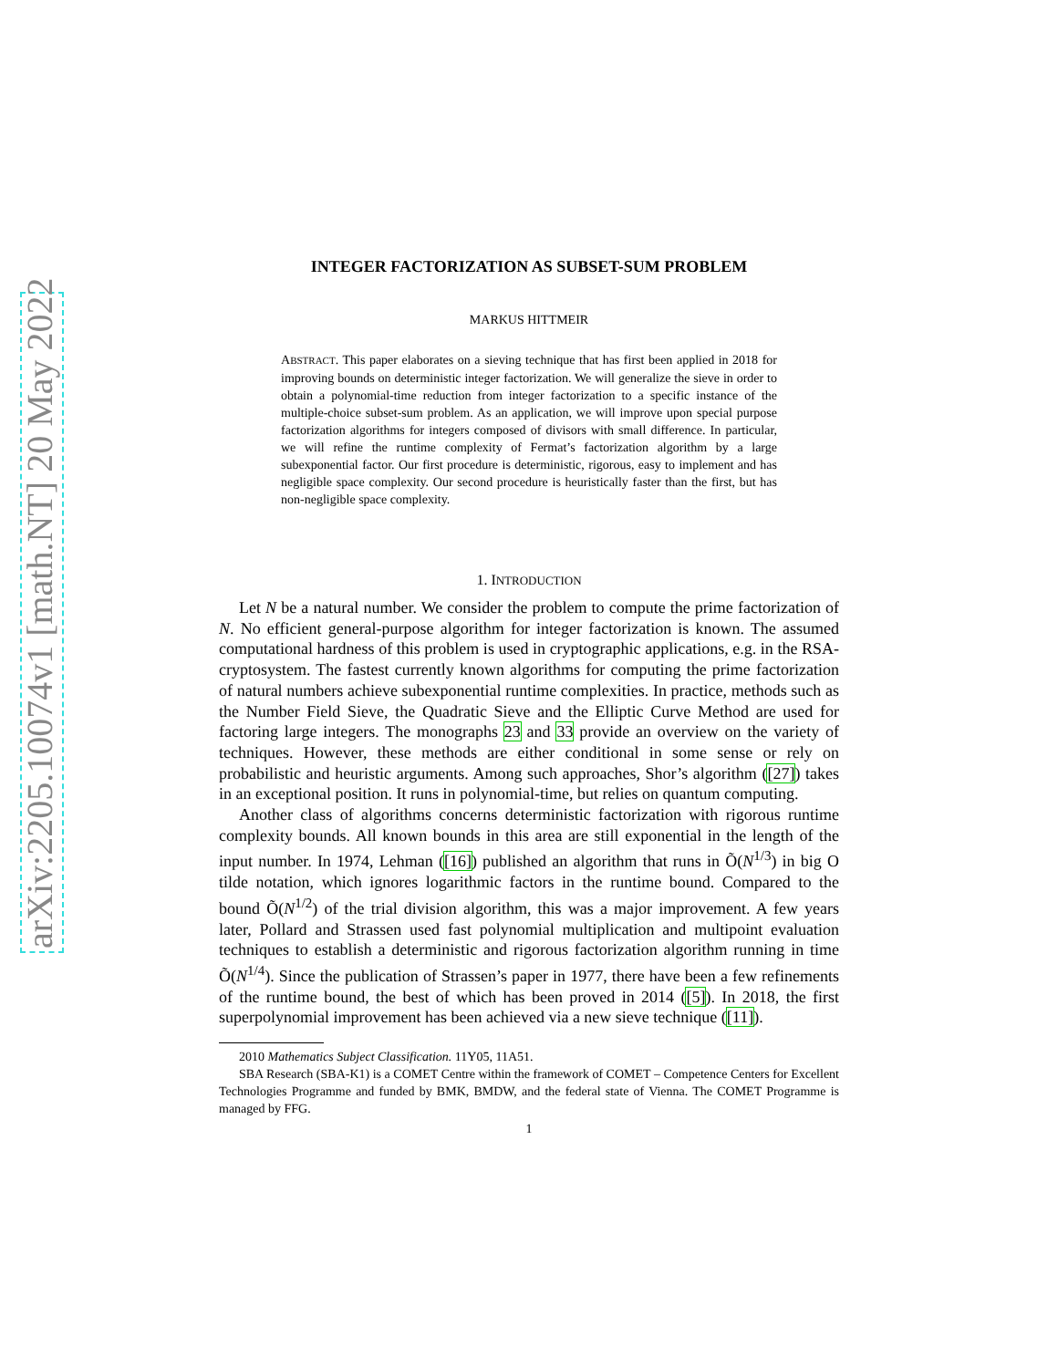arXiv:2205.10074v1 [math.NT] 20 May 2022
INTEGER FACTORIZATION AS SUBSET-SUM PROBLEM
MARKUS HITTMEIR
ABSTRACT. This paper elaborates on a sieving technique that has first been applied in 2018 for improving bounds on deterministic integer factorization. We will generalize the sieve in order to obtain a polynomial-time reduction from integer factorization to a specific instance of the multiple-choice subset-sum problem. As an application, we will improve upon special purpose factorization algorithms for integers composed of divisors with small difference. In particular, we will refine the runtime complexity of Fermat’s factorization algorithm by a large subexponential factor. Our first procedure is deterministic, rigorous, easy to implement and has negligible space complexity. Our second procedure is heuristically faster than the first, but has non-negligible space complexity.
1. INTRODUCTION
Let N be a natural number. We consider the problem to compute the prime factorization of N. No efficient general-purpose algorithm for integer factorization is known. The assumed computational hardness of this problem is used in cryptographic applications, e.g. in the RSA-cryptosystem. The fastest currently known algorithms for computing the prime factorization of natural numbers achieve subexponential runtime complexities. In practice, methods such as the Number Field Sieve, the Quadratic Sieve and the Elliptic Curve Method are used for factoring large integers. The monographs 23 and 33 provide an overview on the variety of techniques. However, these methods are either conditional in some sense or rely on probabilistic and heuristic arguments. Among such approaches, Shor’s algorithm ([27]) takes in an exceptional position. It runs in polynomial-time, but relies on quantum computing.
Another class of algorithms concerns deterministic factorization with rigorous runtime complexity bounds. All known bounds in this area are still exponential in the length of the input number. In 1974, Lehman ([16]) published an algorithm that runs in Õ(N<sup>1/3</sup>) in big O tilde notation, which ignores logarithmic factors in the runtime bound. Compared to the bound Õ(N<sup>1/2</sup>) of the trial division algorithm, this was a major improvement. A few years later, Pollard and Strassen used fast polynomial multiplication and multipoint evaluation techniques to establish a deterministic and rigorous factorization algorithm running in time Õ(N<sup>1/4</sup>). Since the publication of Strassen’s paper in 1977, there have been a few refinements of the runtime bound, the best of which has been proved in 2014 ([5]). In 2018, the first superpolynomial improvement has been achieved via a new sieve technique ([11]).
2010 Mathematics Subject Classification. 11Y05, 11A51.
SBA Research (SBA-K1) is a COMET Centre within the framework of COMET – Competence Centers for Excellent Technologies Programme and funded by BMK, BMDW, and the federal state of Vienna. The COMET Programme is managed by FFG.
1